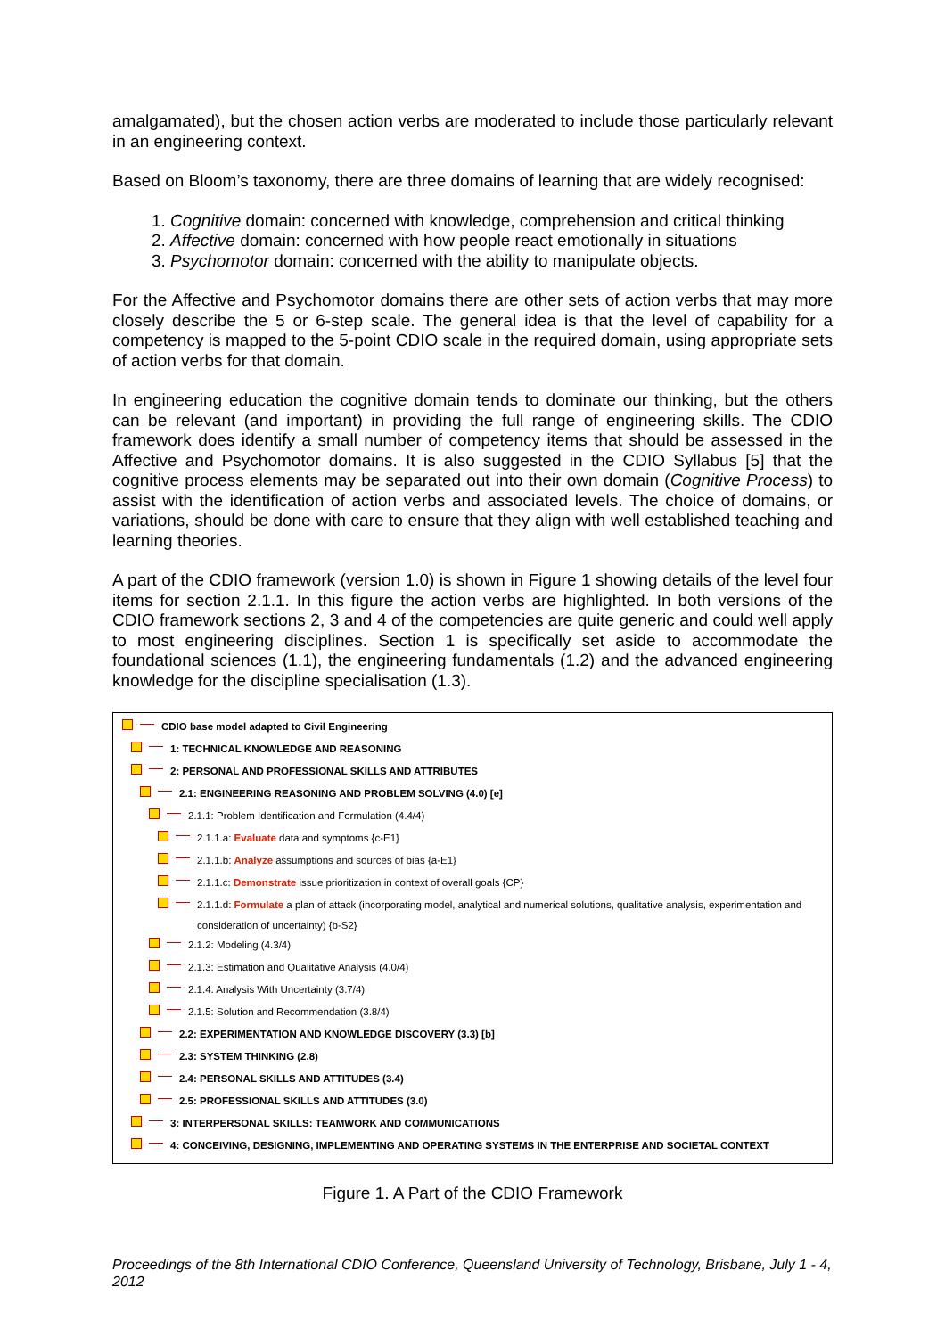amalgamated), but the chosen action verbs are moderated to include those particularly relevant in an engineering context.
Based on Bloom’s taxonomy, there are three domains of learning that are widely recognised:
1. Cognitive domain: concerned with knowledge, comprehension and critical thinking
2. Affective domain: concerned with how people react emotionally in situations
3. Psychomotor domain: concerned with the ability to manipulate objects.
For the Affective and Psychomotor domains there are other sets of action verbs that may more closely describe the 5 or 6-step scale. The general idea is that the level of capability for a competency is mapped to the 5-point CDIO scale in the required domain, using appropriate sets of action verbs for that domain.
In engineering education the cognitive domain tends to dominate our thinking, but the others can be relevant (and important) in providing the full range of engineering skills. The CDIO framework does identify a small number of competency items that should be assessed in the Affective and Psychomotor domains. It is also suggested in the CDIO Syllabus [5] that the cognitive process elements may be separated out into their own domain (Cognitive Process) to assist with the identification of action verbs and associated levels. The choice of domains, or variations, should be done with care to ensure that they align with well established teaching and learning theories.
A part of the CDIO framework (version 1.0) is shown in Figure 1 showing details of the level four items for section 2.1.1. In this figure the action verbs are highlighted. In both versions of the CDIO framework sections 2, 3 and 4 of the competencies are quite generic and could well apply to most engineering disciplines. Section 1 is specifically set aside to accommodate the foundational sciences (1.1), the engineering fundamentals (1.2) and the advanced engineering knowledge for the discipline specialisation (1.3).
CDIO base model adapted to Civil Engineering
1: TECHNICAL KNOWLEDGE AND REASONING
2: PERSONAL AND PROFESSIONAL SKILLS AND ATTRIBUTES
2.1: ENGINEERING REASONING AND PROBLEM SOLVING (4.0) [e]
2.1.1: Problem Identification and Formulation (4.4/4)
2.1.1.a: Evaluate data and symptoms {c-E1}
2.1.1.b: Analyze assumptions and sources of bias {a-E1}
2.1.1.c: Demonstrate issue prioritization in context of overall goals {CP}
2.1.1.d: Formulate a plan of attack (incorporating model, analytical and numerical solutions, qualitative analysis, experimentation and consideration of uncertainty) {b-S2}
2.1.2: Modeling (4.3/4)
2.1.3: Estimation and Qualitative Analysis (4.0/4)
2.1.4: Analysis With Uncertainty (3.7/4)
2.1.5: Solution and Recommendation (3.8/4)
2.2: EXPERIMENTATION AND KNOWLEDGE DISCOVERY (3.3) [b]
2.3: SYSTEM THINKING (2.8)
2.4: PERSONAL SKILLS AND ATTITUDES (3.4)
2.5: PROFESSIONAL SKILLS AND ATTITUDES (3.0)
3: INTERPERSONAL SKILLS: TEAMWORK AND COMMUNICATIONS
4: CONCEIVING, DESIGNING, IMPLEMENTING AND OPERATING SYSTEMS IN THE ENTERPRISE AND SOCIETAL CONTEXT
Figure 1. A Part of the CDIO Framework
Proceedings of the 8th International CDIO Conference, Queensland University of Technology, Brisbane, July 1 - 4, 2012